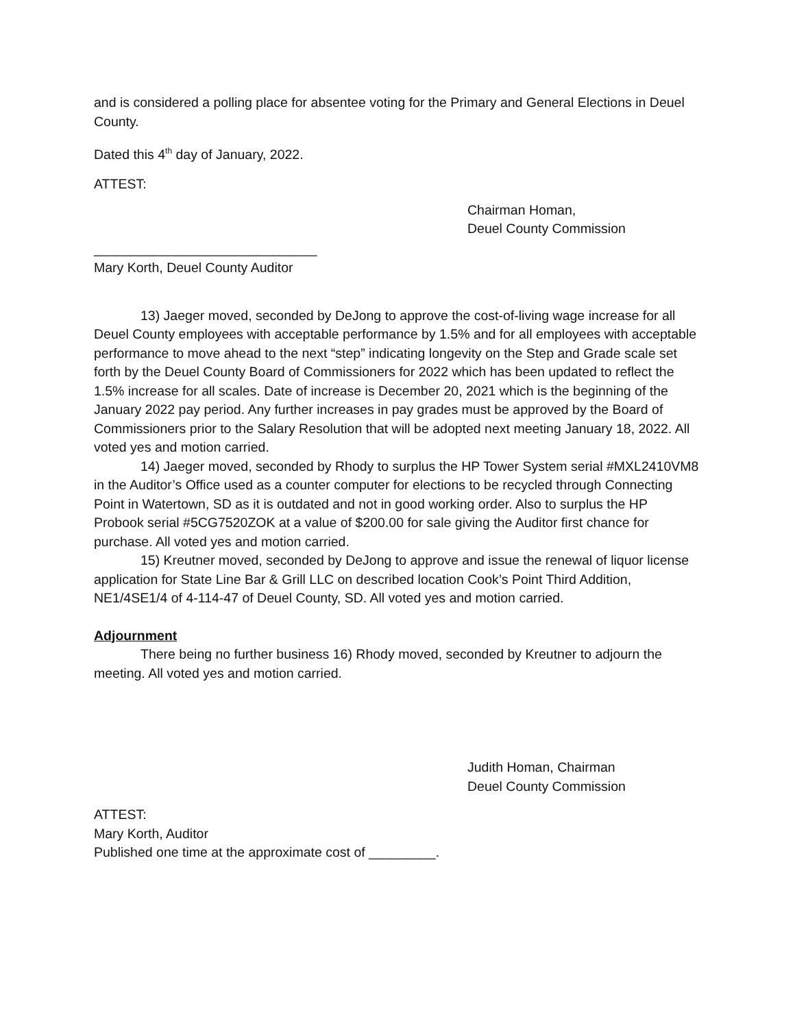and is considered a polling place for absentee voting for the Primary and General Elections in Deuel County.
Dated this 4<sup>th</sup> day of January, 2022.
ATTEST:
Chairman Homan,
Deuel County Commission
______________________________
Mary Korth, Deuel County Auditor
13) Jaeger moved, seconded by DeJong to approve the cost-of-living wage increase for all Deuel County employees with acceptable performance by 1.5% and for all employees with acceptable performance to move ahead to the next “step” indicating longevity on the Step and Grade scale set forth by the Deuel County Board of Commissioners for 2022 which has been updated to reflect the 1.5% increase for all scales. Date of increase is December 20, 2021 which is the beginning of the January 2022 pay period. Any further increases in pay grades must be approved by the Board of Commissioners prior to the Salary Resolution that will be adopted next meeting January 18, 2022. All voted yes and motion carried.
14) Jaeger moved, seconded by Rhody to surplus the HP Tower System serial #MXL2410VM8 in the Auditor’s Office used as a counter computer for elections to be recycled through Connecting Point in Watertown, SD as it is outdated and not in good working order. Also to surplus the HP Probook serial #5CG7520ZOK at a value of $200.00 for sale giving the Auditor first chance for purchase. All voted yes and motion carried.
15) Kreutner moved, seconded by DeJong to approve and issue the renewal of liquor license application for State Line Bar & Grill LLC on described location Cook’s Point Third Addition, NE1/4SE1/4 of 4-114-47 of Deuel County, SD. All voted yes and motion carried.
Adjournment
There being no further business 16) Rhody moved, seconded by Kreutner to adjourn the meeting. All voted yes and motion carried.
Judith Homan, Chairman
Deuel County Commission
ATTEST:
Mary Korth, Auditor
Published one time at the approximate cost of _________.